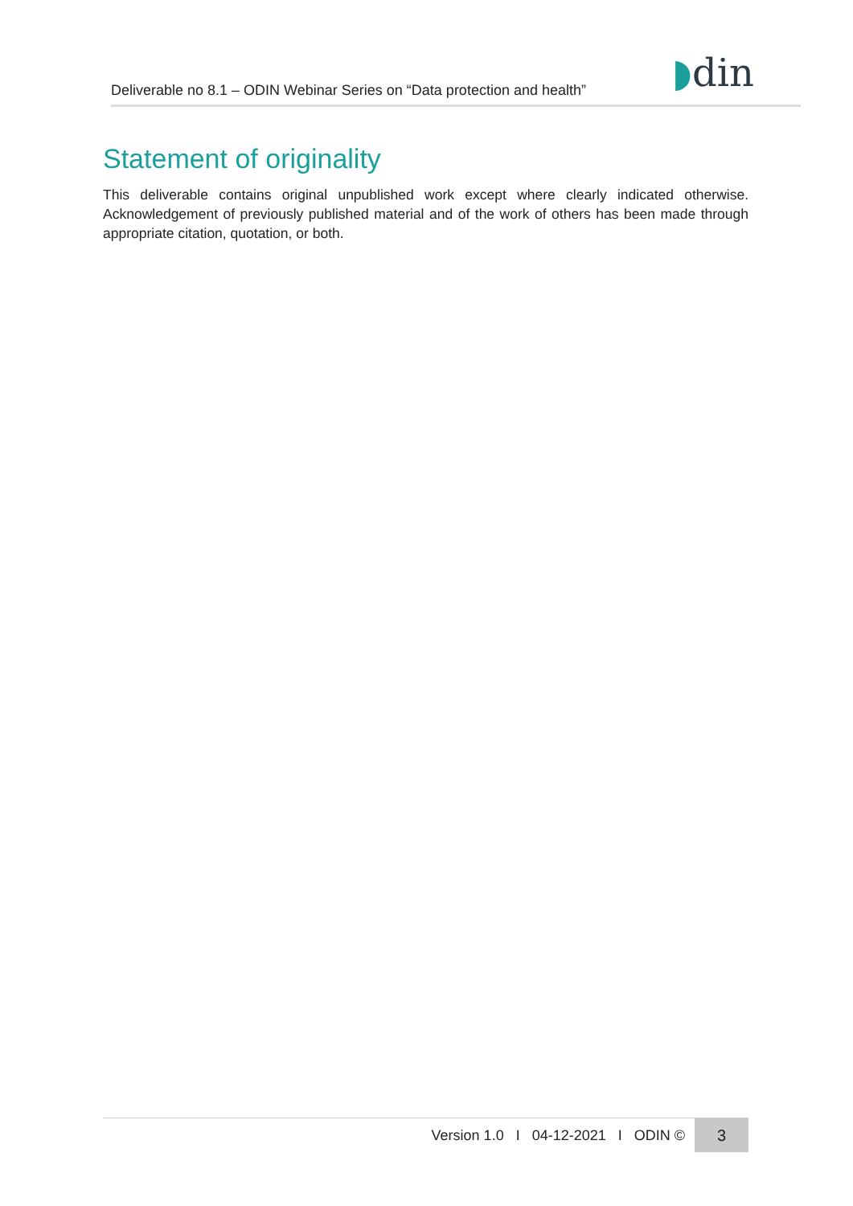Deliverable no 8.1 – ODIN Webinar Series on “Data protection and health”
◗din
Statement of originality
This deliverable contains original unpublished work except where clearly indicated otherwise. Acknowledgement of previously published material and of the work of others has been made through appropriate citation, quotation, or both.
Version 1.0 I 04-12-2021 I ODIN ©
3